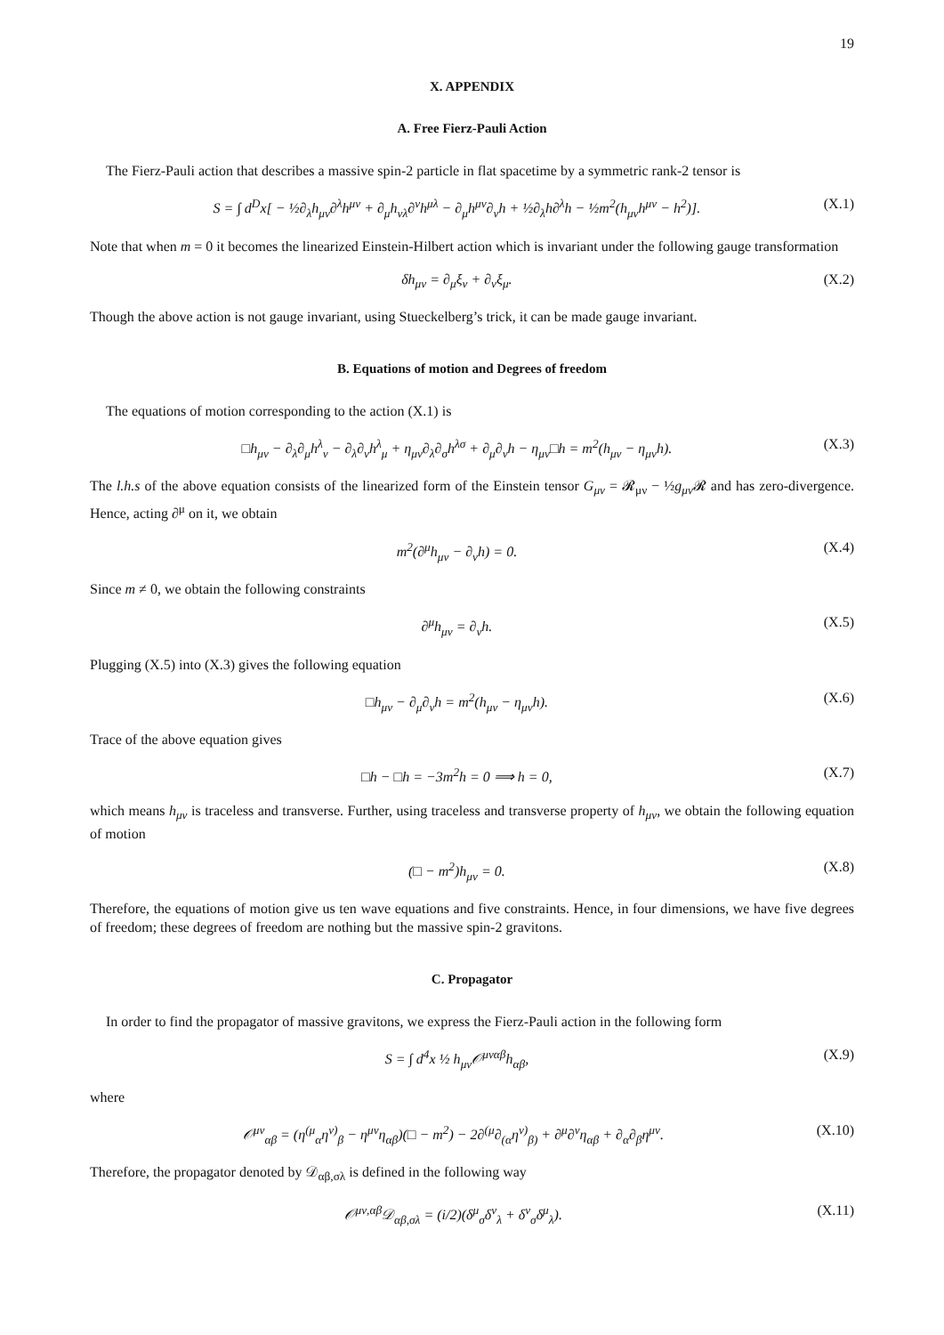19
X. APPENDIX
A. Free Fierz-Pauli Action
The Fierz-Pauli action that describes a massive spin-2 particle in flat spacetime by a symmetric rank-2 tensor is
S = ∫ d<sup>D</sup>x[ − ½∂<sub>λ</sub>h<sub>μν</sub>∂<sup>λ</sup>h<sup>μν</sup> + ∂<sub>μ</sub>h<sub>νλ</sub>∂<sup>ν</sup>h<sup>μλ</sup> − ∂<sub>μ</sub>h<sup>μν</sup>∂<sub>ν</sub>h + ½∂<sub>λ</sub>h∂<sup>λ</sup>h − ½m<sup>2</sup>(h<sub>μν</sub>h<sup>μν</sup> − h<sup>2</sup>)]. (X.1)
Note that when m = 0 it becomes the linearized Einstein-Hilbert action which is invariant under the following gauge transformation
δh<sub>μν</sub> = ∂<sub>μ</sub>ξ<sub>ν</sub> + ∂<sub>ν</sub>ξ<sub>μ</sub>. (X.2)
Though the above action is not gauge invariant, using Stueckelberg’s trick, it can be made gauge invariant.
B. Equations of motion and Degrees of freedom
The equations of motion corresponding to the action (X.1) is
□h<sub>μν</sub> − ∂<sub>λ</sub>∂<sub>μ</sub>h<sup>λ</sup><sub>ν</sub> − ∂<sub>λ</sub>∂<sub>ν</sub>h<sup>λ</sup><sub>μ</sub> + η<sub>μν</sub>∂<sub>λ</sub>∂<sub>σ</sub>h<sup>λσ</sup> + ∂<sub>μ</sub>∂<sub>ν</sub>h − η<sub>μν</sub>□h = m<sup>2</sup>(h<sub>μν</sub> − η<sub>μν</sub>h). (X.3)
The l.h.s of the above equation consists of the linearized form of the Einstein tensor G<sub>μν</sub> = 𝓡<sub>μν</sub> − ½g<sub>μν</sub> 𝓡 and has zero-divergence. Hence, acting ∂<sup>μ</sup> on it, we obtain
m<sup>2</sup>(∂<sup>μ</sup>h<sub>μν</sub> − ∂<sub>ν</sub>h) = 0. (X.4)
Since m ≠ 0, we obtain the following constraints
∂<sup>μ</sup>h<sub>μν</sub> = ∂<sub>ν</sub>h. (X.5)
Plugging (X.5) into (X.3) gives the following equation
□h<sub>μν</sub> − ∂<sub>μ</sub>∂<sub>ν</sub>h = m<sup>2</sup>(h<sub>μν</sub> − η<sub>μν</sub>h). (X.6)
Trace of the above equation gives
□h − □h = −3m<sup>2</sup>h = 0 ⟹ h = 0, (X.7)
which means h<sub>μν</sub> is traceless and transverse. Further, using traceless and transverse property of h<sub>μν</sub>, we obtain the following equation of motion
(□ − m<sup>2</sup>)h<sub>μν</sub> = 0. (X.8)
Therefore, the equations of motion give us ten wave equations and five constraints. Hence, in four dimensions, we have five degrees of freedom; these degrees of freedom are nothing but the massive spin-2 gravitons.
C. Propagator
In order to find the propagator of massive gravitons, we express the Fierz-Pauli action in the following form
S = ∫ d<sup>4</sup>x ½ h<sub>μν</sub>𝒪<sup>μναβ</sup>h<sub>αβ</sub>, (X.9)
where
𝒪<sup>μν</sup><sub>αβ</sub> = (η<sup>(μ</sup><sub>α</sub>η<sup>ν)</sup><sub>β</sub> − η<sup>μν</sup>η<sub>αβ</sub>)(□ − m<sup>2</sup>) − 2∂<sup>(μ</sup>∂<sub>(α</sub>η<sup>ν)</sup><sub>β)</sub> + ∂<sup>μ</sup>∂<sup>ν</sup>η<sub>αβ</sub> + ∂<sub>α</sub>∂<sub>β</sub>η<sup>μν</sup>. (X.10)
Therefore, the propagator denoted by 𝒟<sub>αβ,σλ</sub> is defined in the following way
𝒪<sup>μν,αβ</sup>𝒟<sub>αβ,σλ</sub> = (i/2)(δ<sup>μ</sup><sub>σ</sub>δ<sup>ν</sup><sub>λ</sub> + δ<sup>ν</sup><sub>σ</sub>δ<sup>μ</sup><sub>λ</sub>). (X.11)